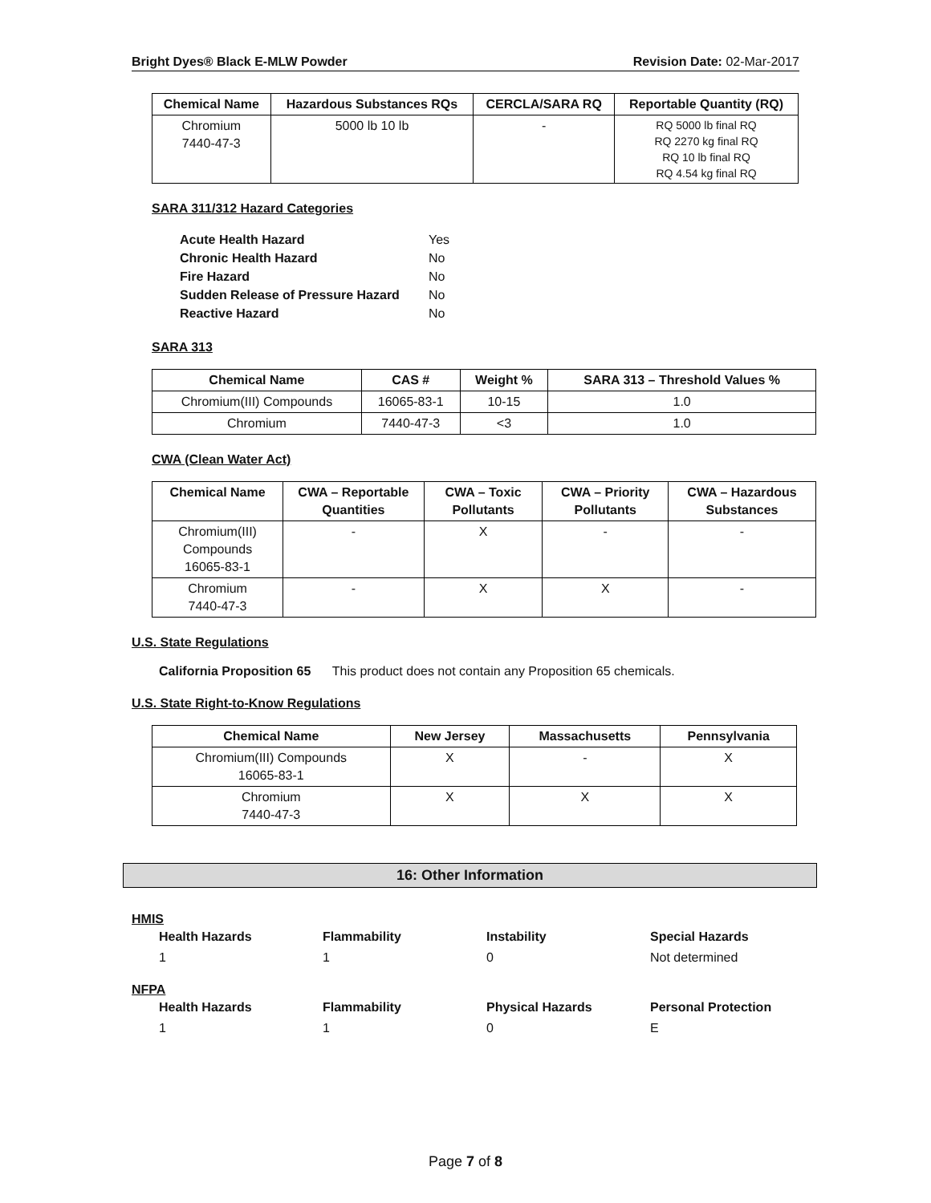Bright Dyes® Black E-MLW Powder Revision Date: 02-Mar-2017
| Chemical Name | Hazardous Substances RQs | CERCLA/SARA RQ | Reportable Quantity (RQ) |
| --- | --- | --- | --- |
| Chromium 7440-47-3 | 5000 lb 10 lb | - | RQ 5000 lb final RQ RQ 2270 kg final RQ RQ 10 lb final RQ RQ 4.54 kg final RQ |
SARA 311/312 Hazard Categories
Acute Health Hazard Yes
Chronic Health Hazard No
Fire Hazard No
Sudden Release of Pressure Hazard No
Reactive Hazard No
SARA 313
| Chemical Name | CAS # | Weight % | SARA 313 – Threshold Values % |
| --- | --- | --- | --- |
| Chromium(III) Compounds | 16065-83-1 | 10-15 | 1.0 |
| Chromium | 7440-47-3 | <3 | 1.0 |
CWA (Clean Water Act)
| Chemical Name | CWA – Reportable Quantities | CWA – Toxic Pollutants | CWA – Priority Pollutants | CWA – Hazardous Substances |
| --- | --- | --- | --- | --- |
| Chromium(III) Compounds 16065-83-1 | - | X | - | - |
| Chromium 7440-47-3 | - | X | X | - |
U.S. State Regulations
California Proposition 65 This product does not contain any Proposition 65 chemicals.
U.S. State Right-to-Know Regulations
| Chemical Name | New Jersey | Massachusetts | Pennsylvania |
| --- | --- | --- | --- |
| Chromium(III) Compounds 16065-83-1 | X | - | X |
| Chromium 7440-47-3 | X | X | X |
16: Other Information
HMIS
Health Hazards Flammability Instability Special Hazards 110 Not determined
NFPA
Health Hazards Flammability Physical Hazards Personal Protection 110 E
Page 7 of 8